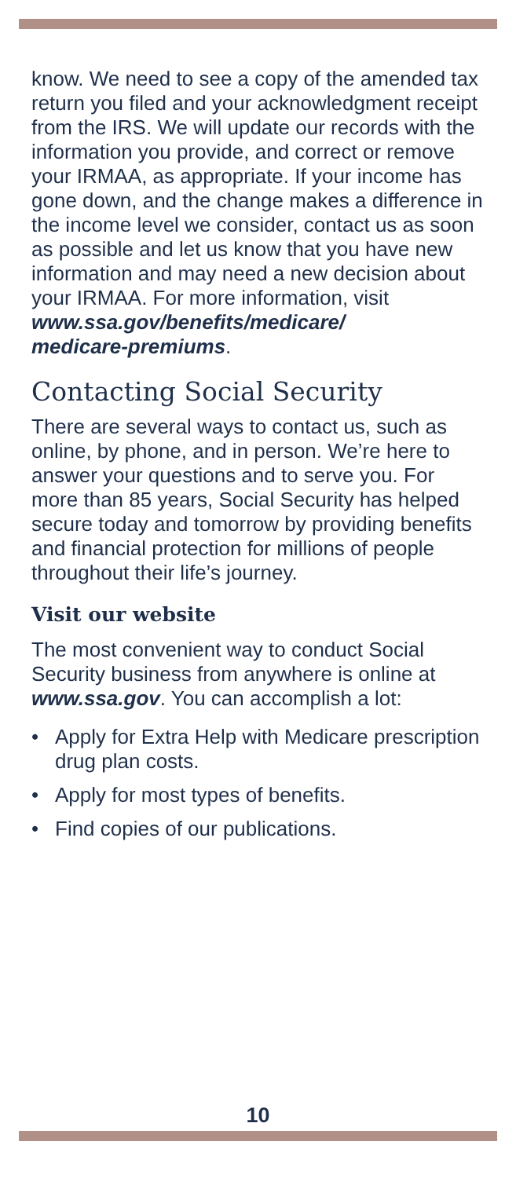know. We need to see a copy of the amended tax return you filed and your acknowledgment receipt from the IRS. We will update our records with the information you provide, and correct or remove your IRMAA, as appropriate. If your income has gone down, and the change makes a difference in the income level we consider, contact us as soon as possible and let us know that you have new information and may need a new decision about your IRMAA. For more information, visit www.ssa.gov/benefits/medicare/
medicare-premiums.
Contacting Social Security
There are several ways to contact us, such as online, by phone, and in person. We’re here to answer your questions and to serve you. For more than 85 years, Social Security has helped secure today and tomorrow by providing benefits and financial protection for millions of people throughout their life’s journey.
Visit our website
The most convenient way to conduct Social Security business from anywhere is online at www.ssa.gov. You can accomplish a lot:
• Apply for Extra Help with Medicare prescription drug plan costs.
• Apply for most types of benefits.
• Find copies of our publications.
10